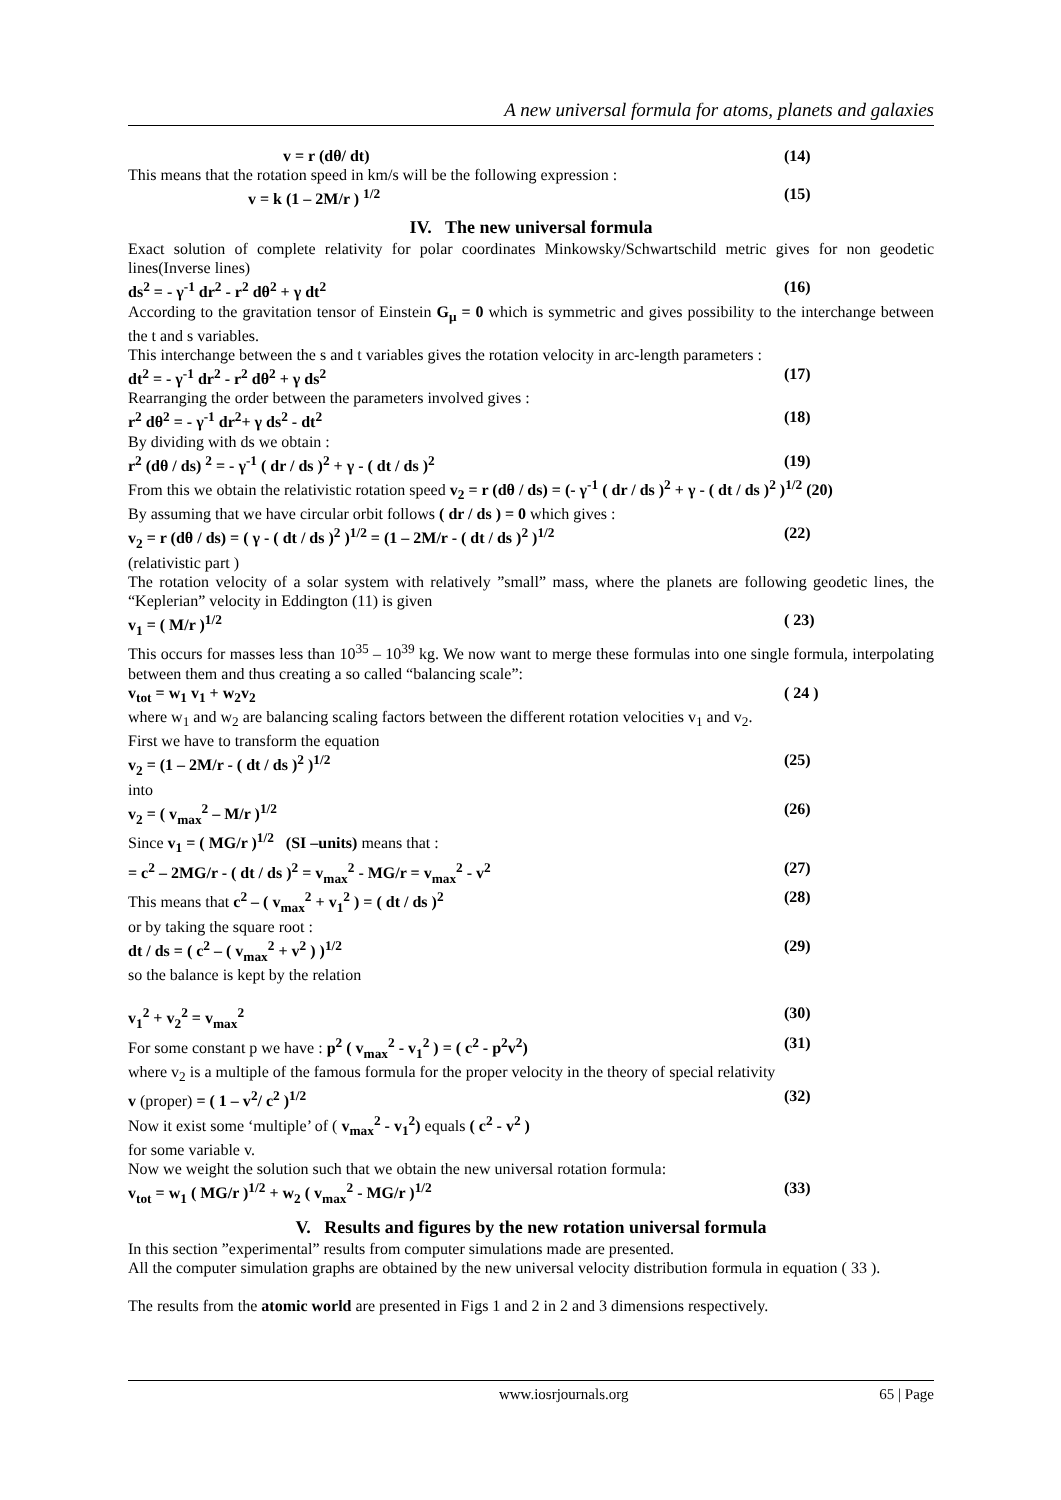A new universal formula for atoms, planets and galaxies
v = r (dθ/ dt) (14)
This means that the rotation speed in km/s will be the following expression :
v = k (1 – 2M/r ) <sup>1/2</sup> (15)
IV. The new universal formula
Exact solution of complete relativity for polar coordinates Minkowsky/Schwartschild metric gives for non geodetic lines(Inverse lines)
ds<sup>2</sup> = - γ<sup>-1</sup> dr<sup>2</sup> - r<sup>2</sup> dθ<sup>2</sup> + γ dt<sup>2</sup> (16)
According to the gravitation tensor of Einstein G<sub>μ</sub> = 0 which is symmetric and gives possibility to the interchange between the t and s variables.
This interchange between the s and t variables gives the rotation velocity in arc-length parameters :
dt<sup>2</sup> = - γ<sup>-1</sup> dr<sup>2</sup> - r<sup>2</sup> dθ<sup>2</sup> + γ ds<sup>2</sup> (17)
Rearranging the order between the parameters involved gives :
r<sup>2</sup> dθ<sup>2</sup> = - γ<sup>-1</sup> dr<sup>2</sup>+ γ ds<sup>2</sup> - dt<sup>2</sup> (18)
By dividing with ds we obtain :
r<sup>2</sup> (dθ / ds) <sup>2</sup> = - γ<sup>-1</sup> ( dr / ds )<sup>2</sup> + γ - ( dt / ds )<sup>2</sup> (19)
From this we obtain the relativistic rotation speed v<sub>2</sub> = r (dθ / ds) = (- γ<sup>-1</sup> ( dr / ds )<sup>2</sup> + γ - ( dt / ds )<sup>2</sup> )<sup>1/2</sup> (20)
By assuming that we have circular orbit follows ( dr / ds ) = 0 which gives :
v<sub>2</sub> = r (dθ / ds) = ( γ - ( dt / ds )<sup>2</sup> )<sup>1/2</sup> = (1 – 2M/r - ( dt / ds )<sup>2</sup> )<sup>1/2</sup> (22)
(relativistic part )
The rotation velocity of a solar system with relatively ”small” mass, where the planets are following geodetic lines, the “Keplerian” velocity in Eddington (11) is given
v<sub>1</sub> = ( M/r )<sup>1/2</sup> ( 23)
This occurs for masses less than 10<sup>35</sup> – 10<sup>39</sup> kg. We now want to merge these formulas into one single formula, interpolating between them and thus creating a so called “balancing scale”:
v<sub>tot</sub> = w<sub>1</sub> v<sub>1</sub> + w<sub>2</sub>v<sub>2</sub> ( 24 )
where w<sub>1</sub> and w<sub>2</sub> are balancing scaling factors between the different rotation velocities v<sub>1</sub> and v<sub>2</sub>.
First we have to transform the equation
v<sub>2</sub> = (1 – 2M/r - ( dt / ds )<sup>2</sup> )<sup>1/2</sup> (25)
into
v<sub>2</sub> = ( v<sub>max</sub><sup>2</sup> – M/r )<sup>1/2</sup> (26)
Since v<sub>1</sub> = ( MG/r )<sup>1/2</sup> (SI –units) means that :
= c<sup>2</sup> – 2MG/r - ( dt / ds )<sup>2</sup> = v<sub>max</sub><sup>2</sup> - MG/r = v<sub>max</sub><sup>2</sup> - v<sup>2</sup> (27)
This means that c<sup>2</sup> – ( v<sub>max</sub><sup>2</sup> + v<sub>1</sub><sup>2</sup> ) = ( dt / ds )<sup>2</sup> (28)
or by taking the square root :
dt / ds = ( c<sup>2</sup> – ( v<sub>max</sub><sup>2</sup> + v<sup>2</sup> ) )<sup>1/2</sup> (29)
so the balance is kept by the relation
v<sub>1</sub><sup>2</sup> + v<sub>2</sub><sup>2</sup> = v<sub>max</sub><sup>2</sup> (30)
For some constant p we have : p<sup>2</sup> ( v<sub>max</sub><sup>2</sup> - v<sub>1</sub><sup>2</sup> ) = ( c<sup>2</sup> - p<sup>2</sup>v<sup>2</sup>) (31)
where v<sub>2</sub> is a multiple of the famous formula for the proper velocity in the theory of special relativity
v (proper) = ( 1 – v<sup>2</sup>/ c<sup>2</sup> )<sup>1/2</sup> (32)
Now it exist some ‘multiple’ of ( v<sub>max</sub><sup>2</sup> - v<sub>1</sub><sup>2</sup>) equals ( c<sup>2</sup> - v<sup>2</sup> )
for some variable v.
Now we weight the solution such that we obtain the new universal rotation formula:
v<sub>tot</sub> = w<sub>1</sub> ( MG/r )<sup>1/2</sup> + w<sub>2</sub> ( v<sub>max</sub><sup>2</sup> - MG/r )<sup>1/2</sup> (33)
V. Results and figures by the new rotation universal formula
In this section ”experimental” results from computer simulations made are presented.
All the computer simulation graphs are obtained by the new universal velocity distribution formula in equation ( 33 ).
The results from the atomic world are presented in Figs 1 and 2 in 2 and 3 dimensions respectively.
www.iosrjournals.org 65 | Page